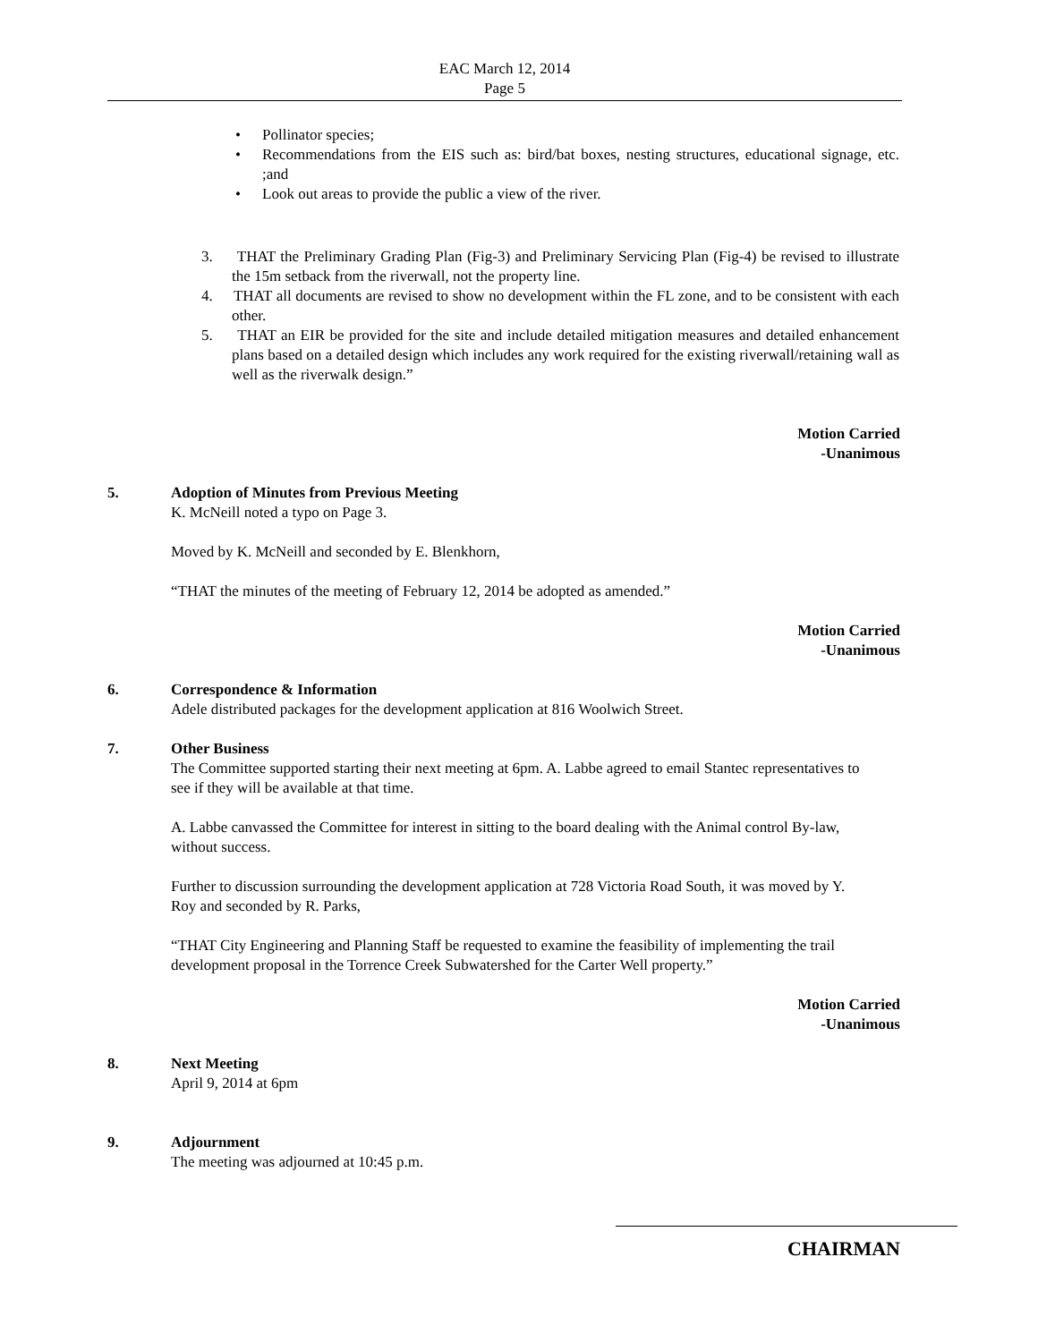EAC March 12, 2014
Page 5
• Pollinator species;
• Recommendations from the EIS such as: bird/bat boxes, nesting structures, educational signage, etc. ;and
• Look out areas to provide the public a view of the river.
3. THAT the Preliminary Grading Plan (Fig-3) and Preliminary Servicing Plan (Fig-4) be revised to illustrate the 15m setback from the riverwall, not the property line.
4. THAT all documents are revised to show no development within the FL zone, and to be consistent with each other.
5. THAT an EIR be provided for the site and include detailed mitigation measures and detailed enhancement plans based on a detailed design which includes any work required for the existing riverwall/retaining wall as well as the riverwalk design.”
Motion Carried
-Unanimous
5. Adoption of Minutes from Previous Meeting
K. McNeill noted a typo on Page 3.
Moved by K. McNeill and seconded by E. Blenkhorn,
“THAT the minutes of the meeting of February 12, 2014 be adopted as amended.”
Motion Carried
-Unanimous
6. Correspondence & Information
Adele distributed packages for the development application at 816 Woolwich Street.
7. Other Business
The Committee supported starting their next meeting at 6pm. A. Labbe agreed to email Stantec representatives to see if they will be available at that time.
A. Labbe canvassed the Committee for interest in sitting to the board dealing with the Animal control By-law, without success.
Further to discussion surrounding the development application at 728 Victoria Road South, it was moved by Y. Roy and seconded by R. Parks,
“THAT City Engineering and Planning Staff be requested to examine the feasibility of implementing the trail development proposal in the Torrence Creek Subwatershed for the Carter Well property.”
Motion Carried
-Unanimous
8. Next Meeting
April 9, 2014 at 6pm
9. Adjournment
The meeting was adjourned at 10:45 p.m.
CHAIRMAN